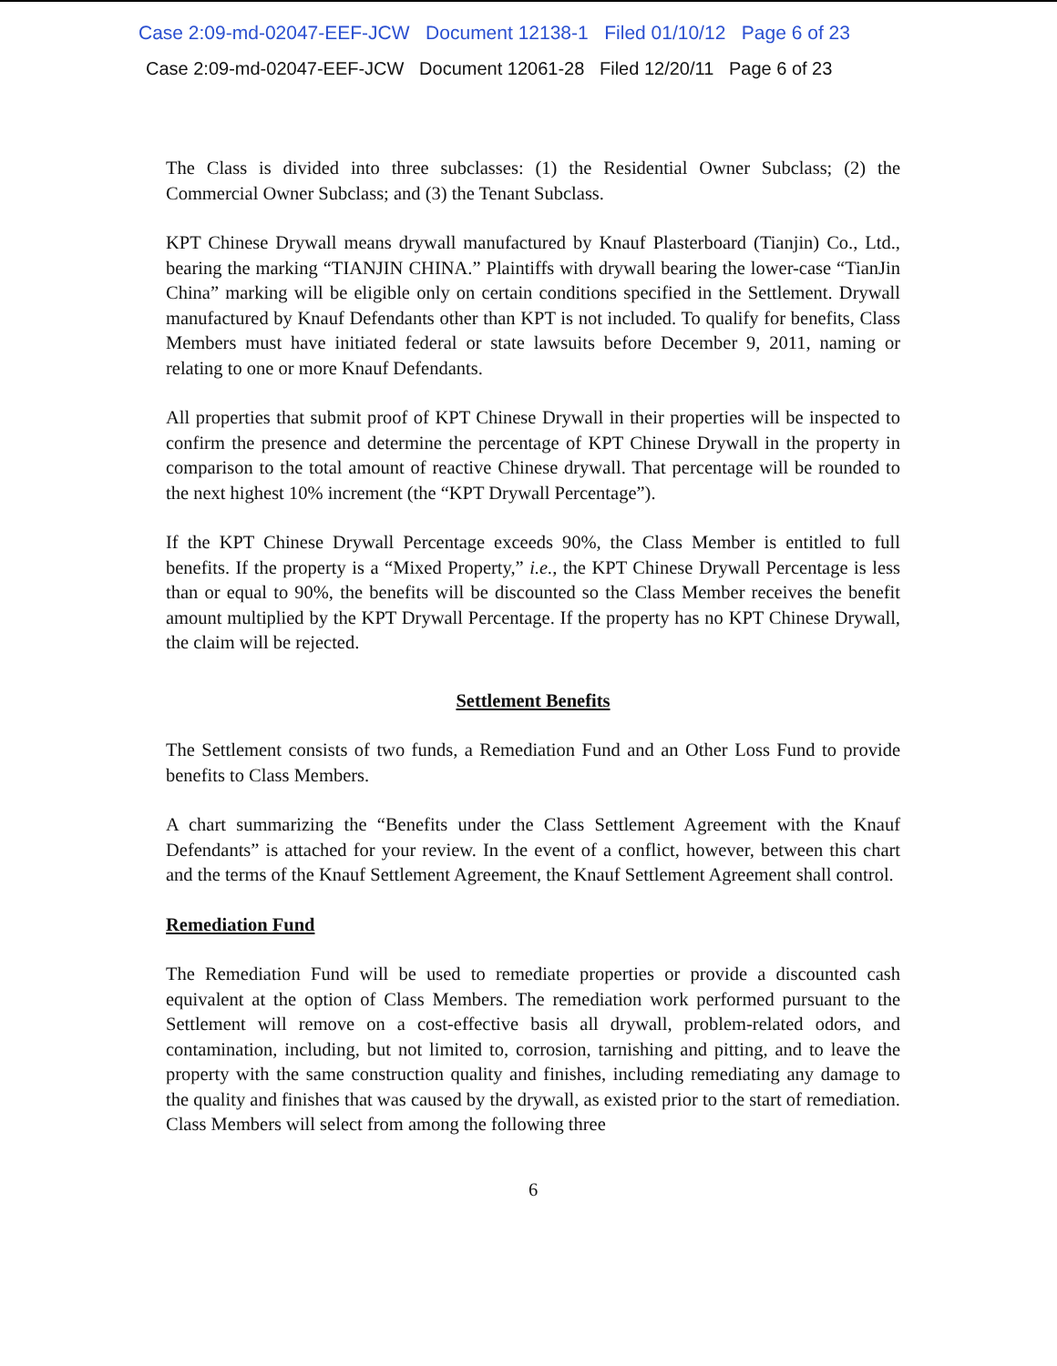Case 2:09-md-02047-EEF-JCW Document 12138-1 Filed 01/10/12 Page 6 of 23
Case 2:09-md-02047-EEF-JCW Document 12061-28 Filed 12/20/11 Page 6 of 23
The Class is divided into three subclasses: (1) the Residential Owner Subclass; (2) the Commercial Owner Subclass; and (3) the Tenant Subclass.
KPT Chinese Drywall means drywall manufactured by Knauf Plasterboard (Tianjin) Co., Ltd., bearing the marking “TIANJIN CHINA.” Plaintiffs with drywall bearing the lower-case “TianJin China” marking will be eligible only on certain conditions specified in the Settlement. Drywall manufactured by Knauf Defendants other than KPT is not included. To qualify for benefits, Class Members must have initiated federal or state lawsuits before December 9, 2011, naming or relating to one or more Knauf Defendants.
All properties that submit proof of KPT Chinese Drywall in their properties will be inspected to confirm the presence and determine the percentage of KPT Chinese Drywall in the property in comparison to the total amount of reactive Chinese drywall. That percentage will be rounded to the next highest 10% increment (the “KPT Drywall Percentage”).
If the KPT Chinese Drywall Percentage exceeds 90%, the Class Member is entitled to full benefits. If the property is a “Mixed Property,” i.e., the KPT Chinese Drywall Percentage is less than or equal to 90%, the benefits will be discounted so the Class Member receives the benefit amount multiplied by the KPT Drywall Percentage. If the property has no KPT Chinese Drywall, the claim will be rejected.
Settlement Benefits
The Settlement consists of two funds, a Remediation Fund and an Other Loss Fund to provide benefits to Class Members.
A chart summarizing the “Benefits under the Class Settlement Agreement with the Knauf Defendants” is attached for your review. In the event of a conflict, however, between this chart and the terms of the Knauf Settlement Agreement, the Knauf Settlement Agreement shall control.
Remediation Fund
The Remediation Fund will be used to remediate properties or provide a discounted cash equivalent at the option of Class Members. The remediation work performed pursuant to the Settlement will remove on a cost-effective basis all drywall, problem-related odors, and contamination, including, but not limited to, corrosion, tarnishing and pitting, and to leave the property with the same construction quality and finishes, including remediating any damage to the quality and finishes that was caused by the drywall, as existed prior to the start of remediation. Class Members will select from among the following three
6